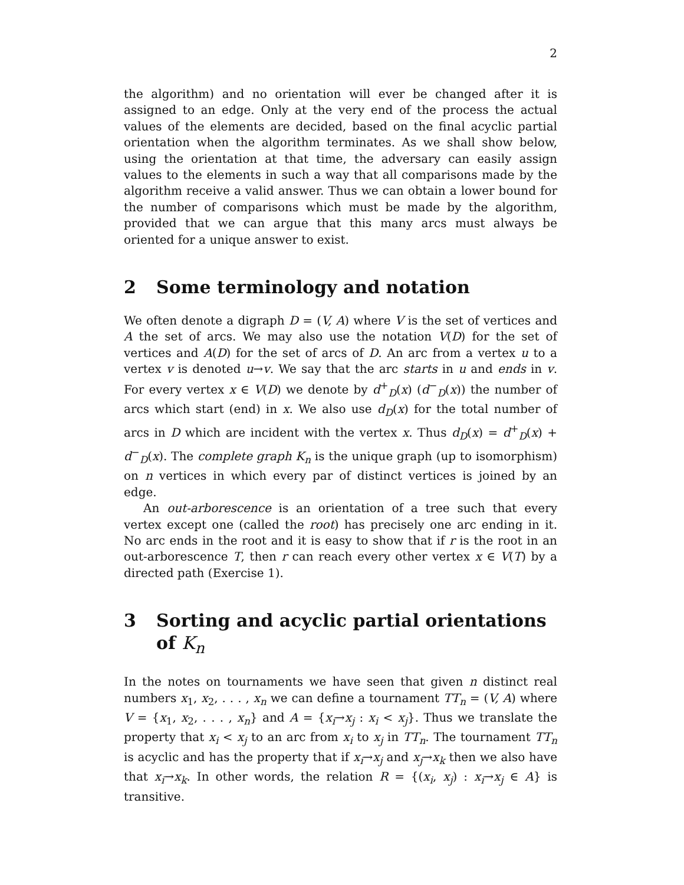2
the algorithm) and no orientation will ever be changed after it is assigned to an edge. Only at the very end of the process the actual values of the elements are decided, based on the final acyclic partial orientation when the algorithm terminates. As we shall show below, using the orientation at that time, the adversary can easily assign values to the elements in such a way that all comparisons made by the algorithm receive a valid answer. Thus we can obtain a lower bound for the number of comparisons which must be made by the algorithm, provided that we can argue that this many arcs must always be oriented for a unique answer to exist.
2 Some terminology and notation
We often denote a digraph D = (V, A) where V is the set of vertices and A the set of arcs. We may also use the notation V(D) for the set of vertices and A(D) for the set of arcs of D. An arc from a vertex u to a vertex v is denoted u→v. We say that the arc starts in u and ends in v. For every vertex x ∈ V(D) we denote by d<sup>+</sup><sub>D</sub>(x) (d<sup>−</sup><sub>D</sub>(x)) the number of arcs which start (end) in x. We also use d<sub>D</sub>(x) for the total number of arcs in D which are incident with the vertex x. Thus d<sub>D</sub>(x) = d<sup>+</sup><sub>D</sub>(x) + d<sup>−</sup><sub>D</sub>(x). The complete graph K<sub>n</sub> is the unique graph (up to isomorphism) on n vertices in which every par of distinct vertices is joined by an edge.
An out-arborescence is an orientation of a tree such that every vertex except one (called the root) has precisely one arc ending in it. No arc ends in the root and it is easy to show that if r is the root in an out-arborescence T, then r can reach every other vertex x ∈ V(T) by a directed path (Exercise 1).
3 Sorting and acyclic partial orientations of K<sub>n</sub>
In the notes on tournaments we have seen that given n distinct real numbers x<sub>1</sub>, x<sub>2</sub>, . . . , x<sub>n</sub> we can define a tournament TT<sub>n</sub> = (V, A) where V = {x<sub>1</sub>, x<sub>2</sub>, . . . , x<sub>n</sub>} and A = {x<sub>i</sub>→x<sub>j</sub> : x<sub>i</sub> < x<sub>j</sub>}. Thus we translate the property that x<sub>i</sub> < x<sub>j</sub> to an arc from x<sub>i</sub> to x<sub>j</sub> in TT<sub>n</sub>. The tournament TT<sub>n</sub> is acyclic and has the property that if x<sub>i</sub>→x<sub>j</sub> and x<sub>j</sub>→x<sub>k</sub> then we also have that x<sub>i</sub>→x<sub>k</sub>. In other words, the relation R = {(x<sub>i</sub>, x<sub>j</sub>) : x<sub>i</sub>→x<sub>j</sub> ∈ A} is transitive.